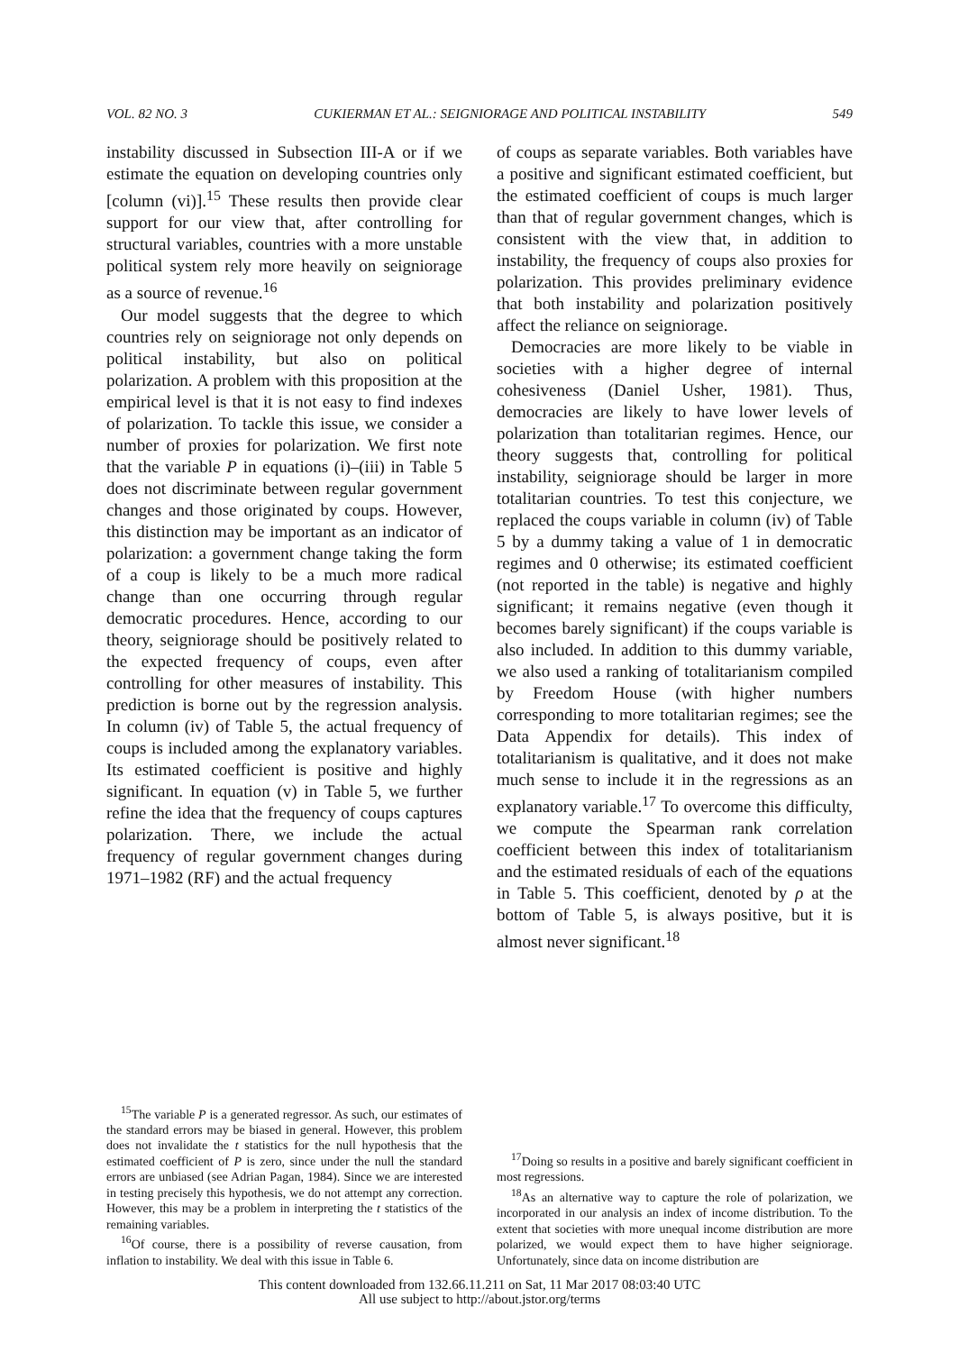VOL. 82 NO. 3 CUKIERMAN ET AL.: SEIGNIORAGE AND POLITICAL INSTABILITY 549
instability discussed in Subsection III-A or if we estimate the equation on developing countries only [column (vi)].<sup>15</sup> These results then provide clear support for our view that, after controlling for structural variables, countries with a more unstable political system rely more heavily on seigniorage as a source of revenue.<sup>16</sup>
Our model suggests that the degree to which countries rely on seigniorage not only depends on political instability, but also on political polarization. A problem with this proposition at the empirical level is that it is not easy to find indexes of polarization. To tackle this issue, we consider a number of proxies for polarization. We first note that the variable P in equations (i)–(iii) in Table 5 does not discriminate between regular government changes and those originated by coups. However, this distinction may be important as an indicator of polarization: a government change taking the form of a coup is likely to be a much more radical change than one occurring through regular democratic procedures. Hence, according to our theory, seigniorage should be positively related to the expected frequency of coups, even after controlling for other measures of instability. This prediction is borne out by the regression analysis. In column (iv) of Table 5, the actual frequency of coups is included among the explanatory variables. Its estimated coefficient is positive and highly significant. In equation (v) in Table 5, we further refine the idea that the frequency of coups captures polarization. There, we include the actual frequency of regular government changes during 1971–1982 (RF) and the actual frequency
<sup>15</sup> The variable P is a generated regressor. As such, our estimates of the standard errors may be biased in general. However, this problem does not invalidate the t statistics for the null hypothesis that the estimated coefficient of P is zero, since under the null the standard errors are unbiased (see Adrian Pagan, 1984). Since we are interested in testing precisely this hypothesis, we do not attempt any correction. However, this may be a problem in interpreting the t statistics of the remaining variables.
<sup>16</sup> Of course, there is a possibility of reverse causation, from inflation to instability. We deal with this issue in Table 6.
of coups as separate variables. Both variables have a positive and significant estimated coefficient, but the estimated coefficient of coups is much larger than that of regular government changes, which is consistent with the view that, in addition to instability, the frequency of coups also proxies for polarization. This provides preliminary evidence that both instability and polarization positively affect the reliance on seigniorage.
Democracies are more likely to be viable in societies with a higher degree of internal cohesiveness (Daniel Usher, 1981). Thus, democracies are likely to have lower levels of polarization than totalitarian regimes. Hence, our theory suggests that, controlling for political instability, seigniorage should be larger in more totalitarian countries. To test this conjecture, we replaced the coups variable in column (iv) of Table 5 by a dummy taking a value of 1 in democratic regimes and 0 otherwise; its estimated coefficient (not reported in the table) is negative and highly significant; it remains negative (even though it becomes barely significant) if the coups variable is also included. In addition to this dummy variable, we also used a ranking of totalitarianism compiled by Freedom House (with higher numbers corresponding to more totalitarian regimes; see the Data Appendix for details). This index of totalitarianism is qualitative, and it does not make much sense to include it in the regressions as an explanatory variable.<sup>17</sup> To overcome this difficulty, we compute the Spearman rank correlation coefficient between this index of totalitarianism and the estimated residuals of each of the equations in Table 5. This coefficient, denoted by ρ at the bottom of Table 5, is always positive, but it is almost never significant.<sup>18</sup>
<sup>17</sup> Doing so results in a positive and barely significant coefficient in most regressions.
<sup>18</sup> As an alternative way to capture the role of polarization, we incorporated in our analysis an index of income distribution. To the extent that societies with more unequal income distribution are more polarized, we would expect them to have higher seigniorage. Unfortunately, since data on income distribution are
This content downloaded from 132.66.11.211 on Sat, 11 Mar 2017 08:03:40 UTC
All use subject to http://about.jstor.org/terms